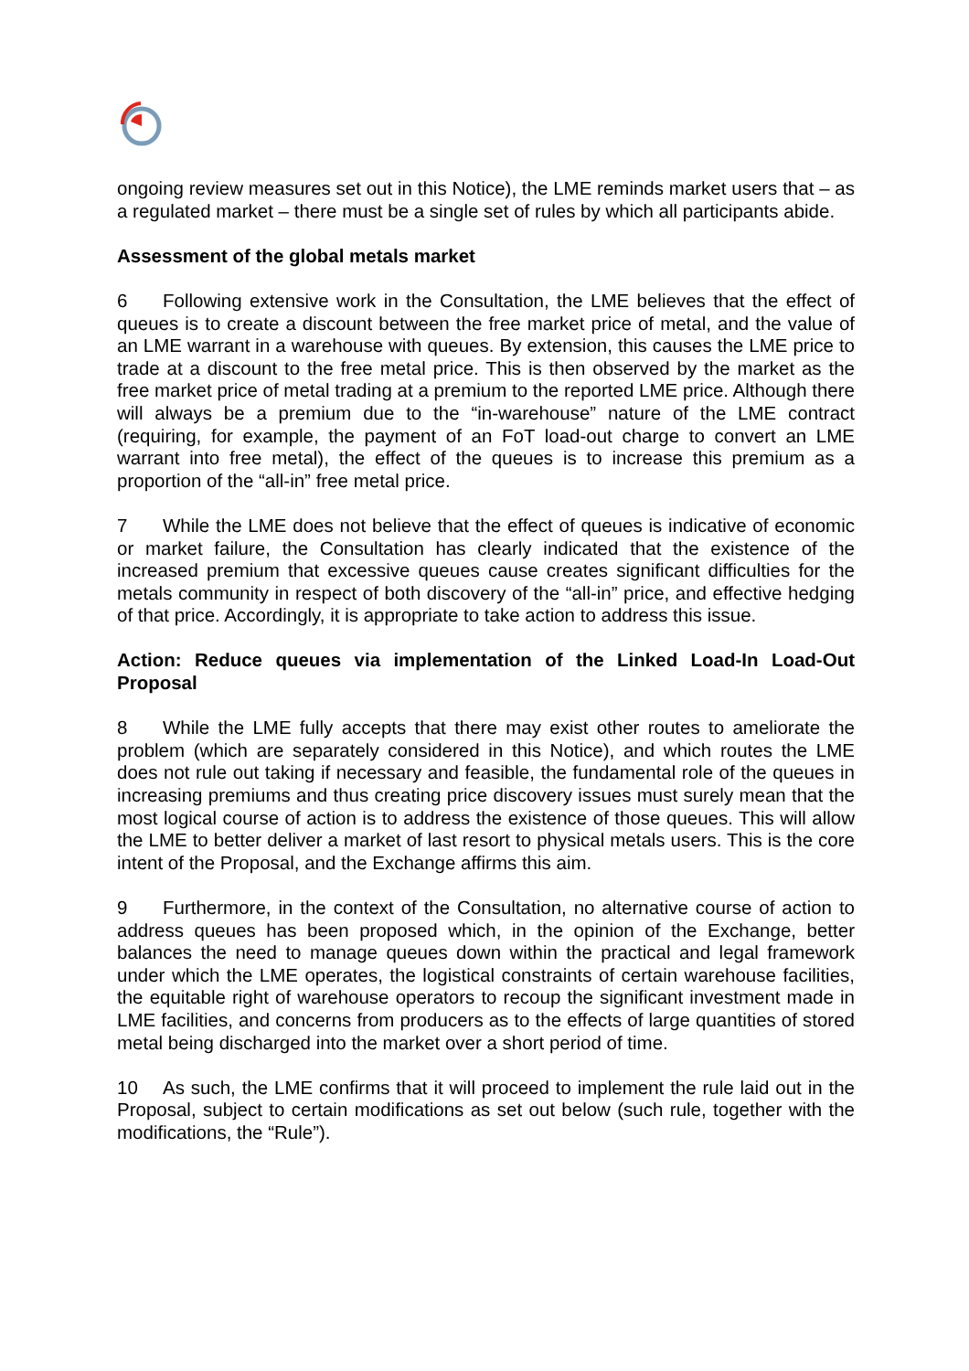ongoing review measures set out in this Notice), the LME reminds market users that – as a regulated market – there must be a single set of rules by which all participants abide.
Assessment of the global metals market
6 Following extensive work in the Consultation, the LME believes that the effect of queues is to create a discount between the free market price of metal, and the value of an LME warrant in a warehouse with queues. By extension, this causes the LME price to trade at a discount to the free metal price. This is then observed by the market as the free market price of metal trading at a premium to the reported LME price. Although there will always be a premium due to the “in-warehouse” nature of the LME contract (requiring, for example, the payment of an FoT load-out charge to convert an LME warrant into free metal), the effect of the queues is to increase this premium as a proportion of the “all-in” free metal price.
7 While the LME does not believe that the effect of queues is indicative of economic or market failure, the Consultation has clearly indicated that the existence of the increased premium that excessive queues cause creates significant difficulties for the metals community in respect of both discovery of the “all-in” price, and effective hedging of that price. Accordingly, it is appropriate to take action to address this issue.
Action: Reduce queues via implementation of the Linked Load-In Load-Out Proposal
8 While the LME fully accepts that there may exist other routes to ameliorate the problem (which are separately considered in this Notice), and which routes the LME does not rule out taking if necessary and feasible, the fundamental role of the queues in increasing premiums and thus creating price discovery issues must surely mean that the most logical course of action is to address the existence of those queues. This will allow the LME to better deliver a market of last resort to physical metals users. This is the core intent of the Proposal, and the Exchange affirms this aim.
9 Furthermore, in the context of the Consultation, no alternative course of action to address queues has been proposed which, in the opinion of the Exchange, better balances the need to manage queues down within the practical and legal framework under which the LME operates, the logistical constraints of certain warehouse facilities, the equitable right of warehouse operators to recoup the significant investment made in LME facilities, and concerns from producers as to the effects of large quantities of stored metal being discharged into the market over a short period of time.
10 As such, the LME confirms that it will proceed to implement the rule laid out in the Proposal, subject to certain modifications as set out below (such rule, together with the modifications, the “Rule”).